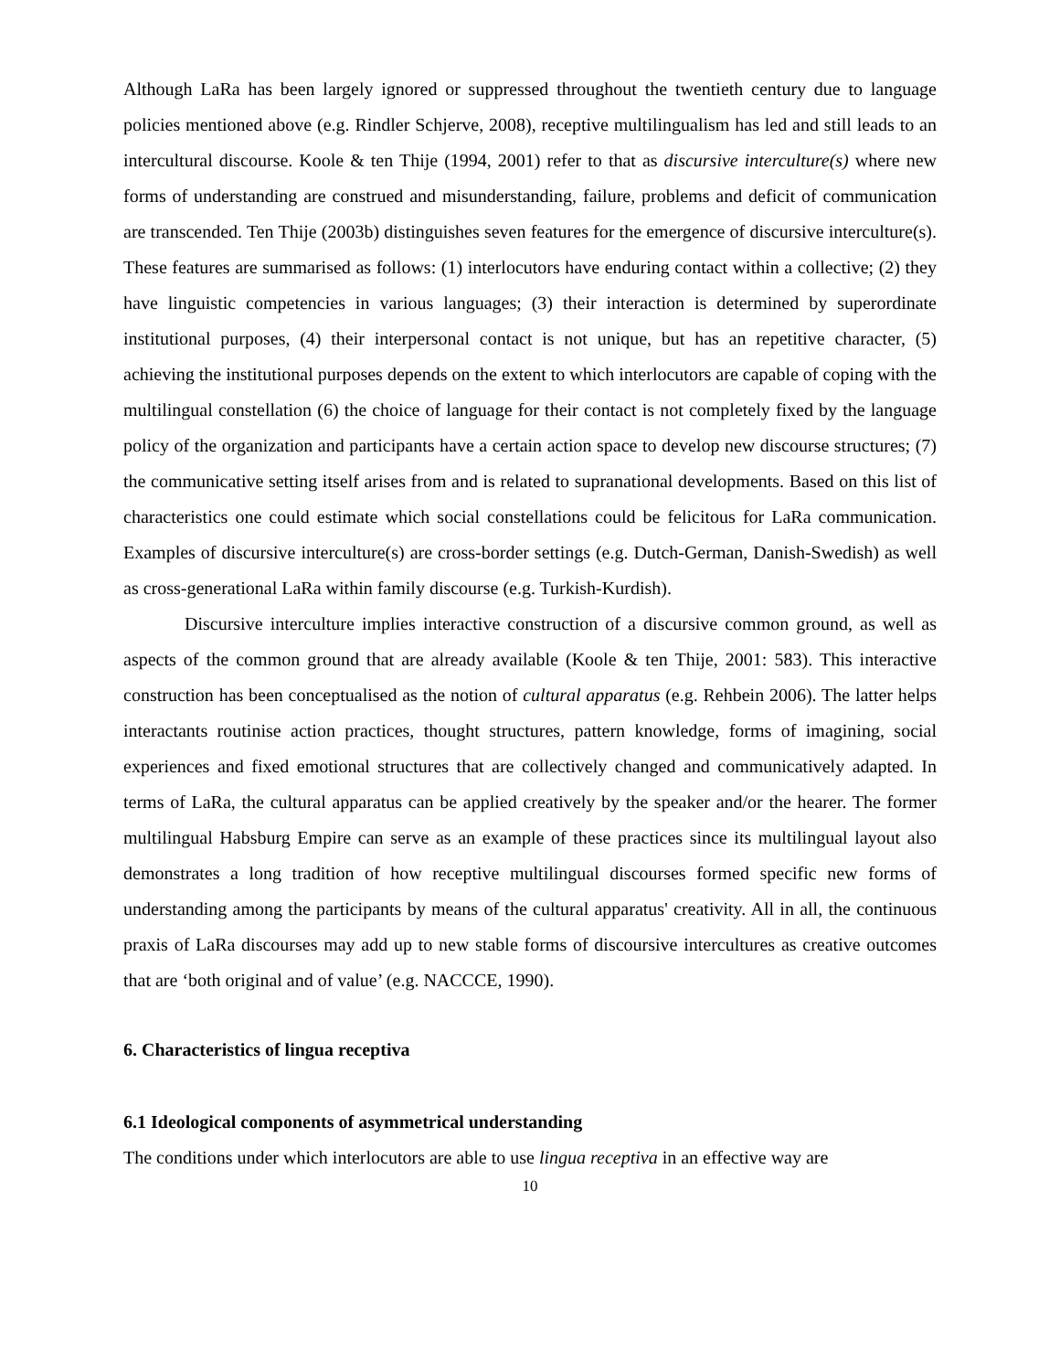Although LaRa has been largely ignored or suppressed throughout the twentieth century due to language policies mentioned above (e.g. Rindler Schjerve, 2008), receptive multilingualism has led and still leads to an intercultural discourse. Koole & ten Thije (1994, 2001) refer to that as discursive interculture(s) where new forms of understanding are construed and misunderstanding, failure, problems and deficit of communication are transcended. Ten Thije (2003b) distinguishes seven features for the emergence of discursive interculture(s). These features are summarised as follows: (1) interlocutors have enduring contact within a collective; (2) they have linguistic competencies in various languages; (3) their interaction is determined by superordinate institutional purposes, (4) their interpersonal contact is not unique, but has an repetitive character, (5) achieving the institutional purposes depends on the extent to which interlocutors are capable of coping with the multilingual constellation (6) the choice of language for their contact is not completely fixed by the language policy of the organization and participants have a certain action space to develop new discourse structures; (7) the communicative setting itself arises from and is related to supranational developments. Based on this list of characteristics one could estimate which social constellations could be felicitous for LaRa communication. Examples of discursive interculture(s) are cross-border settings (e.g. Dutch-German, Danish-Swedish) as well as cross-generational LaRa within family discourse (e.g. Turkish-Kurdish).
Discursive interculture implies interactive construction of a discursive common ground, as well as aspects of the common ground that are already available (Koole & ten Thije, 2001: 583). This interactive construction has been conceptualised as the notion of cultural apparatus (e.g. Rehbein 2006). The latter helps interactants routinise action practices, thought structures, pattern knowledge, forms of imagining, social experiences and fixed emotional structures that are collectively changed and communicatively adapted. In terms of LaRa, the cultural apparatus can be applied creatively by the speaker and/or the hearer. The former multilingual Habsburg Empire can serve as an example of these practices since its multilingual layout also demonstrates a long tradition of how receptive multilingual discourses formed specific new forms of understanding among the participants by means of the cultural apparatus' creativity. All in all, the continuous praxis of LaRa discourses may add up to new stable forms of discoursive intercultures as creative outcomes that are ‘both original and of value’ (e.g. NACCCE, 1990).
6. Characteristics of lingua receptiva
6.1 Ideological components of asymmetrical understanding
The conditions under which interlocutors are able to use lingua receptiva in an effective way are
10